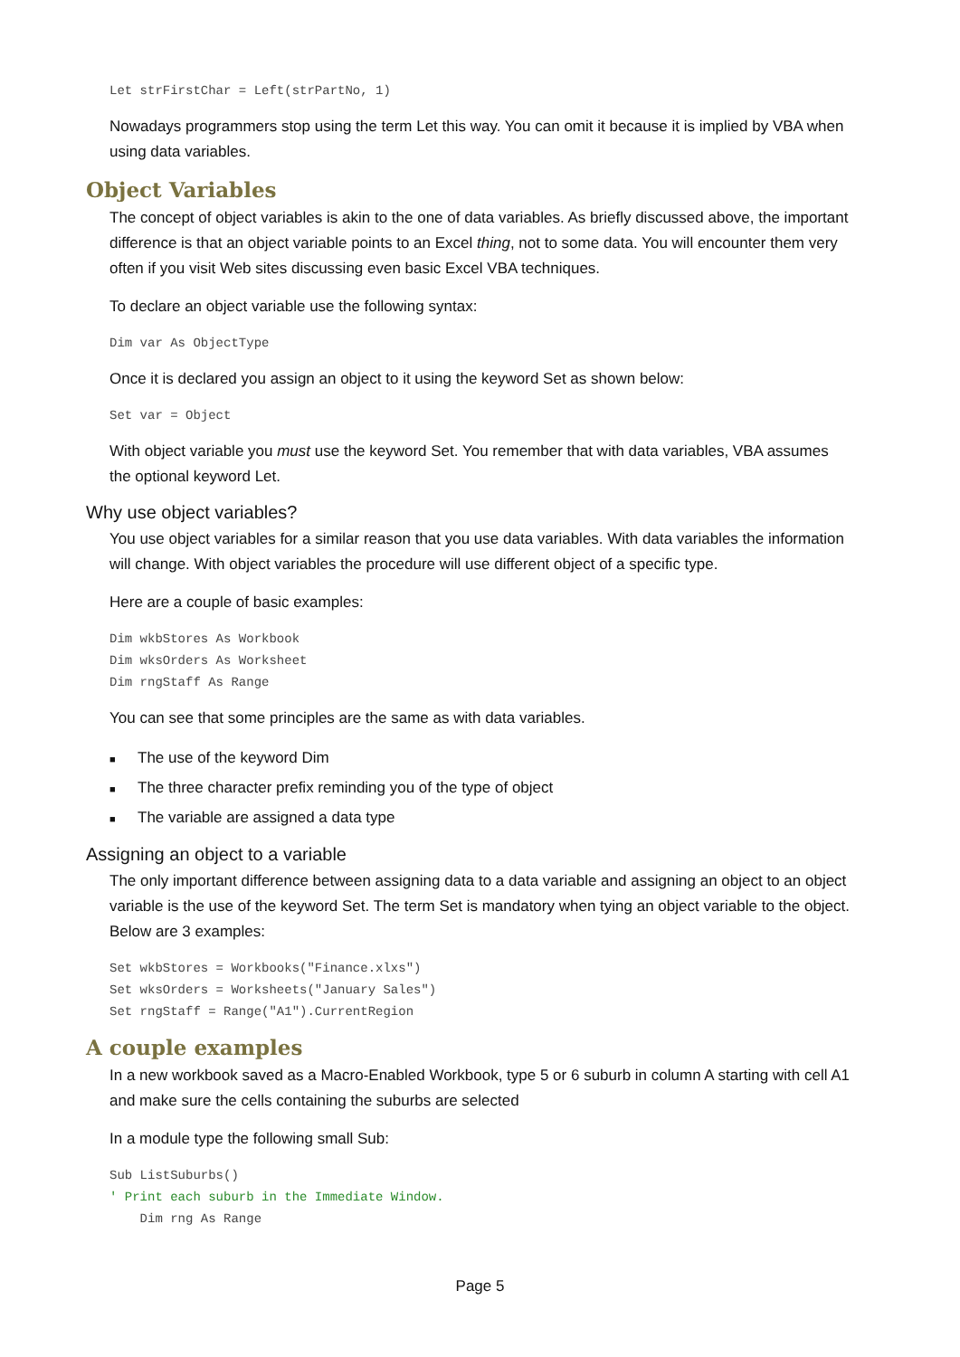Let strFirstChar = Left(strPartNo, 1)
Nowadays programmers stop using the term Let this way. You can omit it because it is implied by VBA when using data variables.
Object Variables
The concept of object variables is akin to the one of data variables. As briefly discussed above, the important difference is that an object variable points to an Excel thing, not to some data. You will encounter them very often if you visit Web sites discussing even basic Excel VBA techniques.
To declare an object variable use the following syntax:
Dim var As ObjectType
Once it is declared you assign an object to it using the keyword Set as shown below:
Set var = Object
With object variable you must use the keyword Set. You remember that with data variables, VBA assumes the optional keyword Let.
Why use object variables?
You use object variables for a similar reason that you use data variables. With data variables the information will change. With object variables the procedure will use different object of a specific type.
Here are a couple of basic examples:
Dim wkbStores As Workbook
Dim wksOrders As Worksheet
Dim rngStaff As Range
You can see that some principles are the same as with data variables.
■ The use of the keyword Dim
■ The three character prefix reminding you of the type of object
■ The variable are assigned a data type
Assigning an object to a variable
The only important difference between assigning data to a data variable and assigning an object to an object variable is the use of the keyword Set. The term Set is mandatory when tying an object variable to the object. Below are 3 examples:
Set wkbStores = Workbooks("Finance.xlxs")
Set wksOrders = Worksheets("January Sales")
Set rngStaff = Range("A1").CurrentRegion
A couple examples
In a new workbook saved as a Macro-Enabled Workbook, type 5 or 6 suburb in column A starting with cell A1 and make sure the cells containing the suburbs are selected
In a module type the following small Sub:
Sub ListSuburbs()
' Print each suburb in the Immediate Window.
    Dim rng As Range
Page 5